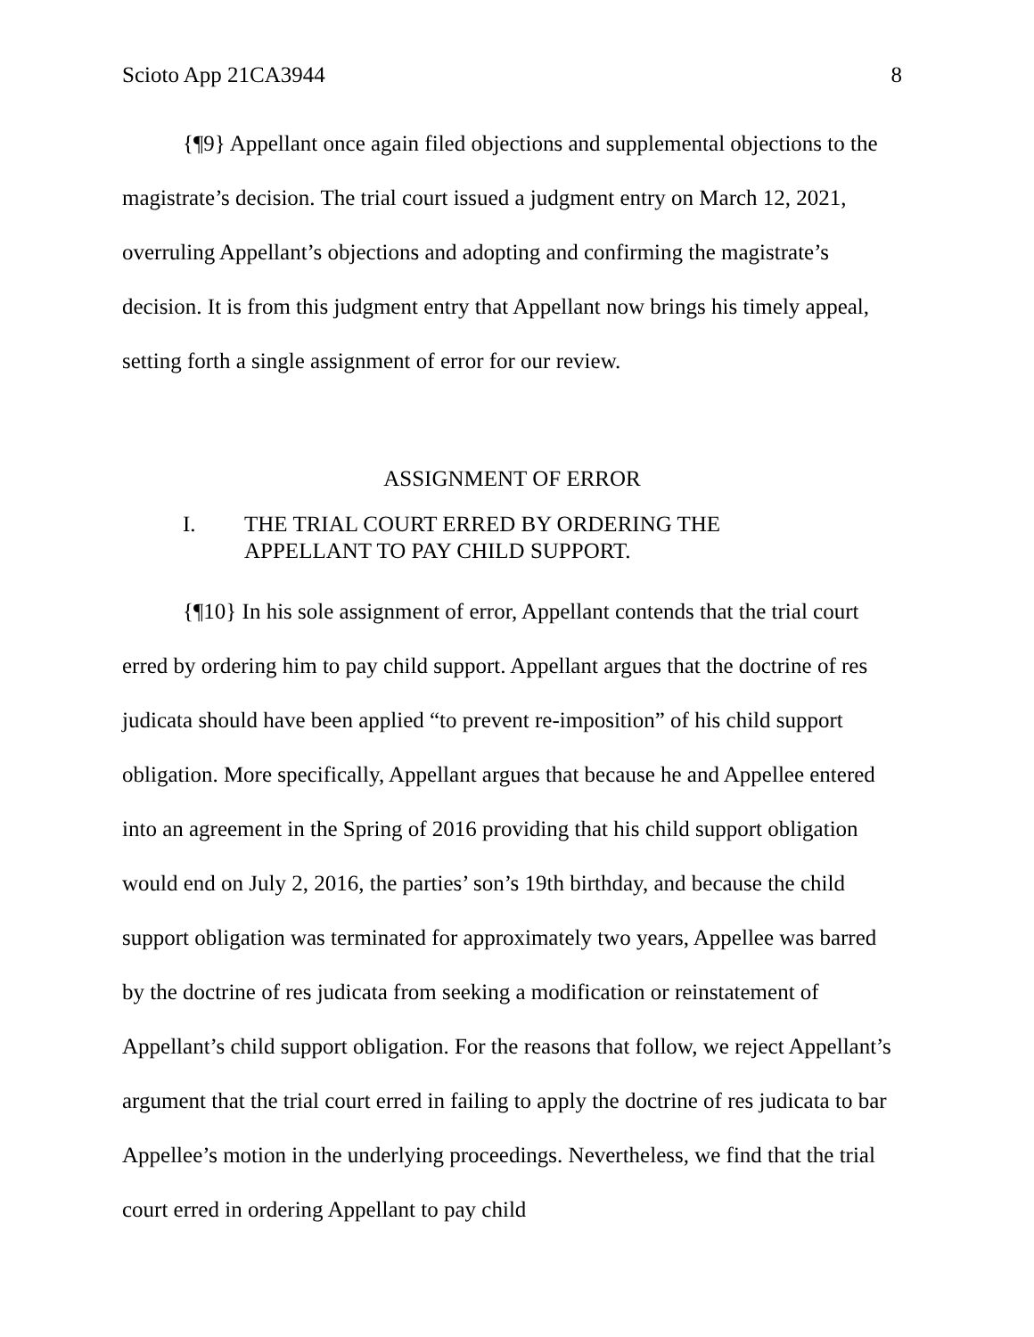Scioto App 21CA3944 8
{¶9} Appellant once again filed objections and supplemental objections to the magistrate’s decision. The trial court issued a judgment entry on March 12, 2021, overruling Appellant’s objections and adopting and confirming the magistrate’s decision. It is from this judgment entry that Appellant now brings his timely appeal, setting forth a single assignment of error for our review.
ASSIGNMENT OF ERROR
I. THE TRIAL COURT ERRED BY ORDERING THE APPELLANT TO PAY CHILD SUPPORT.
{¶10} In his sole assignment of error, Appellant contends that the trial court erred by ordering him to pay child support. Appellant argues that the doctrine of res judicata should have been applied “to prevent re-imposition” of his child support obligation. More specifically, Appellant argues that because he and Appellee entered into an agreement in the Spring of 2016 providing that his child support obligation would end on July 2, 2016, the parties’ son’s 19th birthday, and because the child support obligation was terminated for approximately two years, Appellee was barred by the doctrine of res judicata from seeking a modification or reinstatement of Appellant’s child support obligation. For the reasons that follow, we reject Appellant’s argument that the trial court erred in failing to apply the doctrine of res judicata to bar Appellee’s motion in the underlying proceedings. Nevertheless, we find that the trial court erred in ordering Appellant to pay child